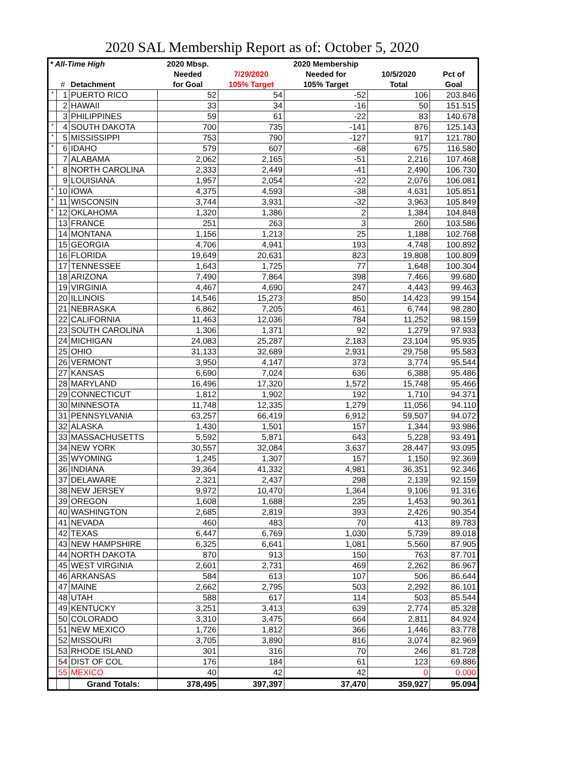2020 SAL Membership Report as of: October 5, 2020
| * All-Time High | | | 2020 Mbsp. | | 2020 Membership | | |
| --- | --- | --- | --- | --- | --- | --- | --- |
| | | | Needed | 7/29/2020 | Needed for | 10/5/2020 | Pct of |
| | # | Detachment | for Goal | 105% Target | 105% Target | Total | Goal |
| * | 1 | PUERTO RICO | 52 | 54 | -52 | 106 | 203.846 |
| | 2 | HAWAII | 33 | 34 | -16 | 50 | 151.515 |
| | 3 | PHILIPPINES | 59 | 61 | -22 | 83 | 140.678 |
| * | 4 | SOUTH DAKOTA | 700 | 735 | -141 | 876 | 125.143 |
| * | 5 | MISSISSIPPI | 753 | 790 | -127 | 917 | 121.780 |
| * | 6 | IDAHO | 579 | 607 | -68 | 675 | 116.580 |
| | 7 | ALABAMA | 2,062 | 2,165 | -51 | 2,216 | 107.468 |
| * | 8 | NORTH CAROLINA | 2,333 | 2,449 | -41 | 2,490 | 106.730 |
| | 9 | LOUISIANA | 1,957 | 2,054 | -22 | 2,076 | 106.081 |
| * | 10 | IOWA | 4,375 | 4,593 | -38 | 4,631 | 105.851 |
| * | 11 | WISCONSIN | 3,744 | 3,931 | -32 | 3,963 | 105.849 |
| * | 12 | OKLAHOMA | 1,320 | 1,386 | 2 | 1,384 | 104.848 |
| | 13 | FRANCE | 251 | 263 | 3 | 260 | 103.586 |
| | 14 | MONTANA | 1,156 | 1,213 | 25 | 1,188 | 102.768 |
| | 15 | GEORGIA | 4,706 | 4,941 | 193 | 4,748 | 100.892 |
| | 16 | FLORIDA | 19,649 | 20,631 | 823 | 19,808 | 100.809 |
| | 17 | TENNESSEE | 1,643 | 1,725 | 77 | 1,648 | 100.304 |
| | 18 | ARIZONA | 7,490 | 7,864 | 398 | 7,466 | 99.680 |
| | 19 | VIRGINIA | 4,467 | 4,690 | 247 | 4,443 | 99.463 |
| | 20 | ILLINOIS | 14,546 | 15,273 | 850 | 14,423 | 99.154 |
| | 21 | NEBRASKA | 6,862 | 7,205 | 461 | 6,744 | 98.280 |
| | 22 | CALIFORNIA | 11,463 | 12,036 | 784 | 11,252 | 98.159 |
| | 23 | SOUTH CAROLINA | 1,306 | 1,371 | 92 | 1,279 | 97.933 |
| | 24 | MICHIGAN | 24,083 | 25,287 | 2,183 | 23,104 | 95.935 |
| | 25 | OHIO | 31,133 | 32,689 | 2,931 | 29,758 | 95.583 |
| | 26 | VERMONT | 3,950 | 4,147 | 373 | 3,774 | 95.544 |
| | 27 | KANSAS | 6,690 | 7,024 | 636 | 6,388 | 95.486 |
| | 28 | MARYLAND | 16,496 | 17,320 | 1,572 | 15,748 | 95.466 |
| | 29 | CONNECTICUT | 1,812 | 1,902 | 192 | 1,710 | 94.371 |
| | 30 | MINNESOTA | 11,748 | 12,335 | 1,279 | 11,056 | 94.110 |
| | 31 | PENNSYLVANIA | 63,257 | 66,419 | 6,912 | 59,507 | 94.072 |
| | 32 | ALASKA | 1,430 | 1,501 | 157 | 1,344 | 93.986 |
| | 33 | MASSACHUSETTS | 5,592 | 5,871 | 643 | 5,228 | 93.491 |
| | 34 | NEW YORK | 30,557 | 32,084 | 3,637 | 28,447 | 93.095 |
| | 35 | WYOMING | 1,245 | 1,307 | 157 | 1,150 | 92.369 |
| | 36 | INDIANA | 39,364 | 41,332 | 4,981 | 36,351 | 92.346 |
| | 37 | DELAWARE | 2,321 | 2,437 | 298 | 2,139 | 92.159 |
| | 38 | NEW JERSEY | 9,972 | 10,470 | 1,364 | 9,106 | 91.316 |
| | 39 | OREGON | 1,608 | 1,688 | 235 | 1,453 | 90.361 |
| | 40 | WASHINGTON | 2,685 | 2,819 | 393 | 2,426 | 90.354 |
| | 41 | NEVADA | 460 | 483 | 70 | 413 | 89.783 |
| | 42 | TEXAS | 6,447 | 6,769 | 1,030 | 5,739 | 89.018 |
| | 43 | NEW HAMPSHIRE | 6,325 | 6,641 | 1,081 | 5,560 | 87.905 |
| | 44 | NORTH DAKOTA | 870 | 913 | 150 | 763 | 87.701 |
| | 45 | WEST VIRGINIA | 2,601 | 2,731 | 469 | 2,262 | 86.967 |
| | 46 | ARKANSAS | 584 | 613 | 107 | 506 | 86.644 |
| | 47 | MAINE | 2,662 | 2,795 | 503 | 2,292 | 86.101 |
| | 48 | UTAH | 588 | 617 | 114 | 503 | 85.544 |
| | 49 | KENTUCKY | 3,251 | 3,413 | 639 | 2,774 | 85.328 |
| | 50 | COLORADO | 3,310 | 3,475 | 664 | 2,811 | 84.924 |
| | 51 | NEW MEXICO | 1,726 | 1,812 | 366 | 1,446 | 83.778 |
| | 52 | MISSOURI | 3,705 | 3,890 | 816 | 3,074 | 82.969 |
| | 53 | RHODE ISLAND | 301 | 316 | 70 | 246 | 81.728 |
| | 54 | DIST OF COL | 176 | 184 | 61 | 123 | 69.886 |
| | 55 | MEXICO | 40 | 42 | 42 | 0 | 0.000 |
| | | Grand Totals: | 378,495 | 397,397 | 37,470 | 359,927 | 95.094 |